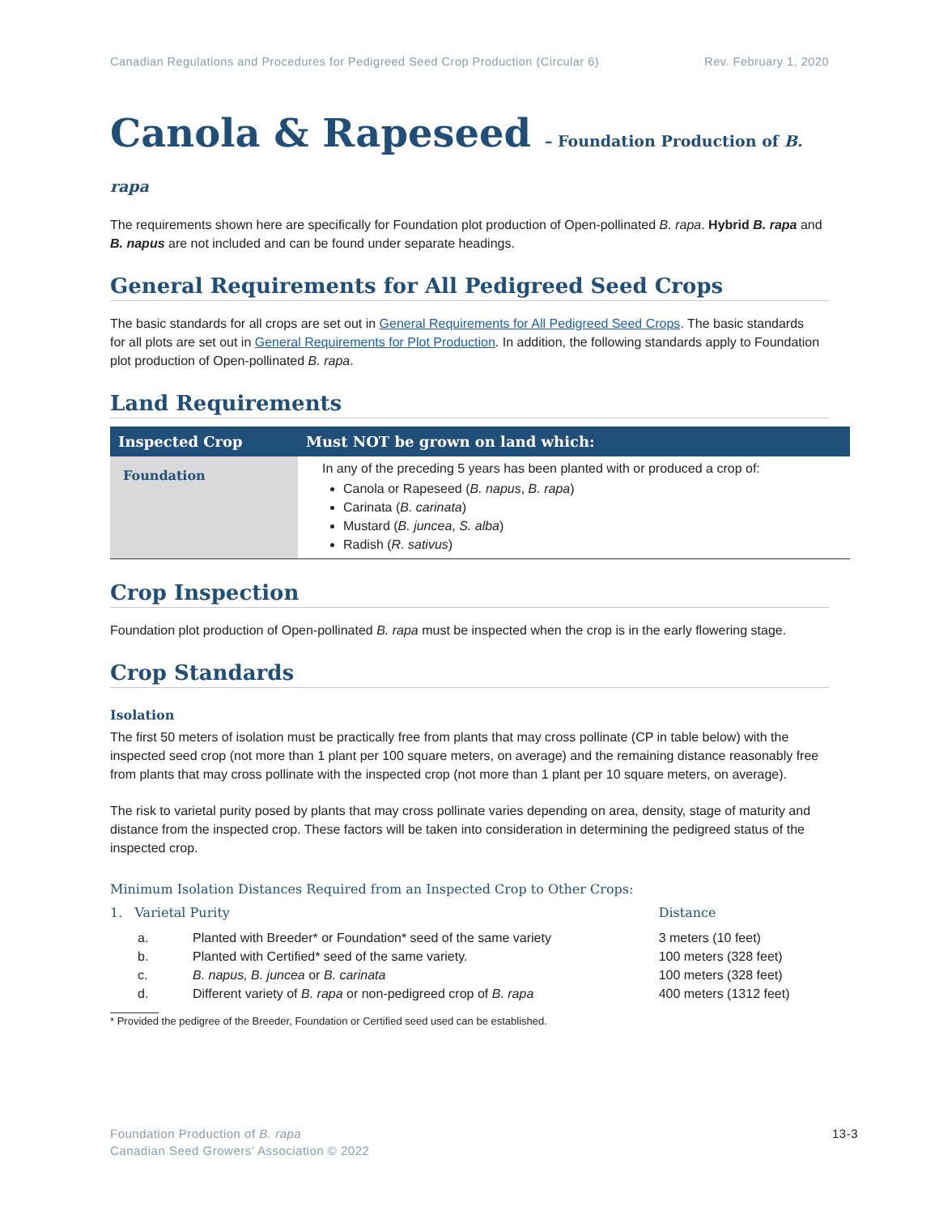Canadian Regulations and Procedures for Pedigreed Seed Crop Production (Circular 6) Rev. February 1, 2020
Canola & Rapeseed – Foundation Production of B. rapa
The requirements shown here are specifically for Foundation plot production of Open-pollinated B. rapa. Hybrid B. rapa and B. napus are not included and can be found under separate headings.
General Requirements for All Pedigreed Seed Crops
The basic standards for all crops are set out in General Requirements for All Pedigreed Seed Crops. The basic standards for all plots are set out in General Requirements for Plot Production. In addition, the following standards apply to Foundation plot production of Open-pollinated B. rapa.
Land Requirements
| Inspected Crop | Must NOT be grown on land which: |
| --- | --- |
| Foundation | In any of the preceding 5 years has been planted with or produced a crop of: Canola or Rapeseed ( B. napus , B. rapa ) Carinata ( B. carinata ) Mustard ( B. juncea , S. alba ) Radish ( R. sativus ) |
Crop Inspection
Foundation plot production of Open-pollinated B. rapa must be inspected when the crop is in the early flowering stage.
Crop Standards
Isolation
The first 50 meters of isolation must be practically free from plants that may cross pollinate (CP in table below) with the inspected seed crop (not more than 1 plant per 100 square meters, on average) and the remaining distance reasonably free from plants that may cross pollinate with the inspected crop (not more than 1 plant per 10 square meters, on average).
The risk to varietal purity posed by plants that may cross pollinate varies depending on area, density, stage of maturity and distance from the inspected crop. These factors will be taken into consideration in determining the pedigreed status of the inspected crop.
Minimum Isolation Distances Required from an Inspected Crop to Other Crops:
| 1. Varietal Purity | | Distance |
| a. | Planted with Breeder* or Foundation* seed of the same variety | 3 meters (10 feet) |
| b. | Planted with Certified* seed of the same variety. | 100 meters (328 feet) |
| c. | B. napus, B. juncea or B. carinata | 100 meters (328 feet) |
| d. | Different variety of B. rapa or non-pedigreed crop of B. rapa | 400 meters (1312 feet) |
* Provided the pedigree of the Breeder, Foundation or Certified seed used can be established.
Foundation Production of B. rapa
Canadian Seed Growers’ Association © 2022
13-3